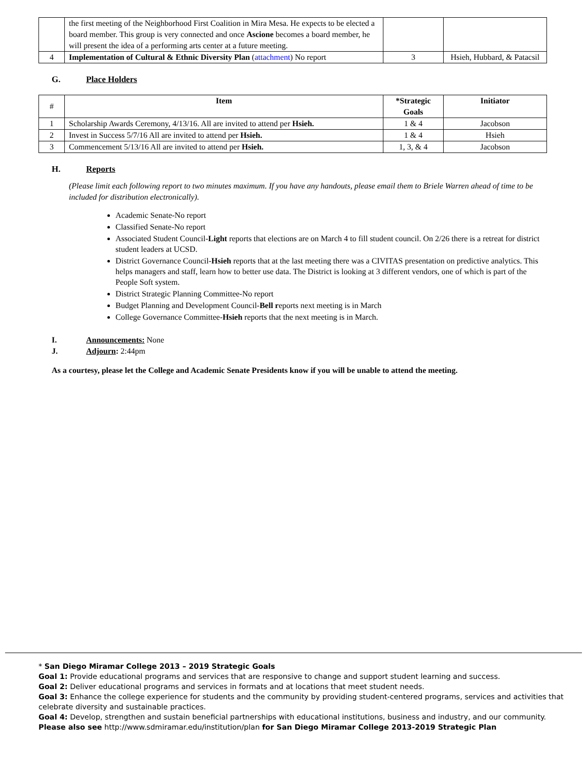| | the first meeting of the Neighborhood First Coalition in Mira Mesa. He expects to be elected a board member. This group is very connected and once Ascione becomes a board member, he will present the idea of a performing arts center at a future meeting. | | |
| 4 | Implementation of Cultural & Ethnic Diversity Plan ( attachment ) No report | 3 | Hsieh, Hubbard, & Patacsil |
G. Place Holders
| # | Item | *Strategic Goals | Initiator |
| --- | --- | --- | --- |
| 1 | Scholarship Awards Ceremony, 4/13/16. All are invited to attend per Hsieh. | 1 & 4 | Jacobson |
| 2 | Invest in Success 5/7/16 All are invited to attend per Hsieh. | 1 & 4 | Hsieh |
| 3 | Commencement 5/13/16 All are invited to attend per Hsieh. | 1, 3, & 4 | Jacobson |
H. Reports
(Please limit each following report to two minutes maximum. If you have any handouts, please email them to Briele Warren ahead of time to be included for distribution electronically).
Academic Senate-No report
Classified Senate-No report
Associated Student Council-Light reports that elections are on March 4 to fill student council. On 2/26 there is a retreat for district student leaders at UCSD.
District Governance Council-Hsieh reports that at the last meeting there was a CIVITAS presentation on predictive analytics. This helps managers and staff, learn how to better use data. The District is looking at 3 different vendors, one of which is part of the People Soft system.
District Strategic Planning Committee-No report
Budget Planning and Development Council-Bell reports next meeting is in March
College Governance Committee-Hsieh reports that the next meeting is in March.
I. Announcements: None
J. Adjourn: 2:44pm
As a courtesy, please let the College and Academic Senate Presidents know if you will be unable to attend the meeting.
* San Diego Miramar College 2013 – 2019 Strategic Goals
Goal 1: Provide educational programs and services that are responsive to change and support student learning and success.
Goal 2: Deliver educational programs and services in formats and at locations that meet student needs.
Goal 3: Enhance the college experience for students and the community by providing student-centered programs, services and activities that celebrate diversity and sustainable practices.
Goal 4: Develop, strengthen and sustain beneficial partnerships with educational institutions, business and industry, and our community.
Please also see http://www.sdmiramar.edu/institution/plan for San Diego Miramar College 2013-2019 Strategic Plan